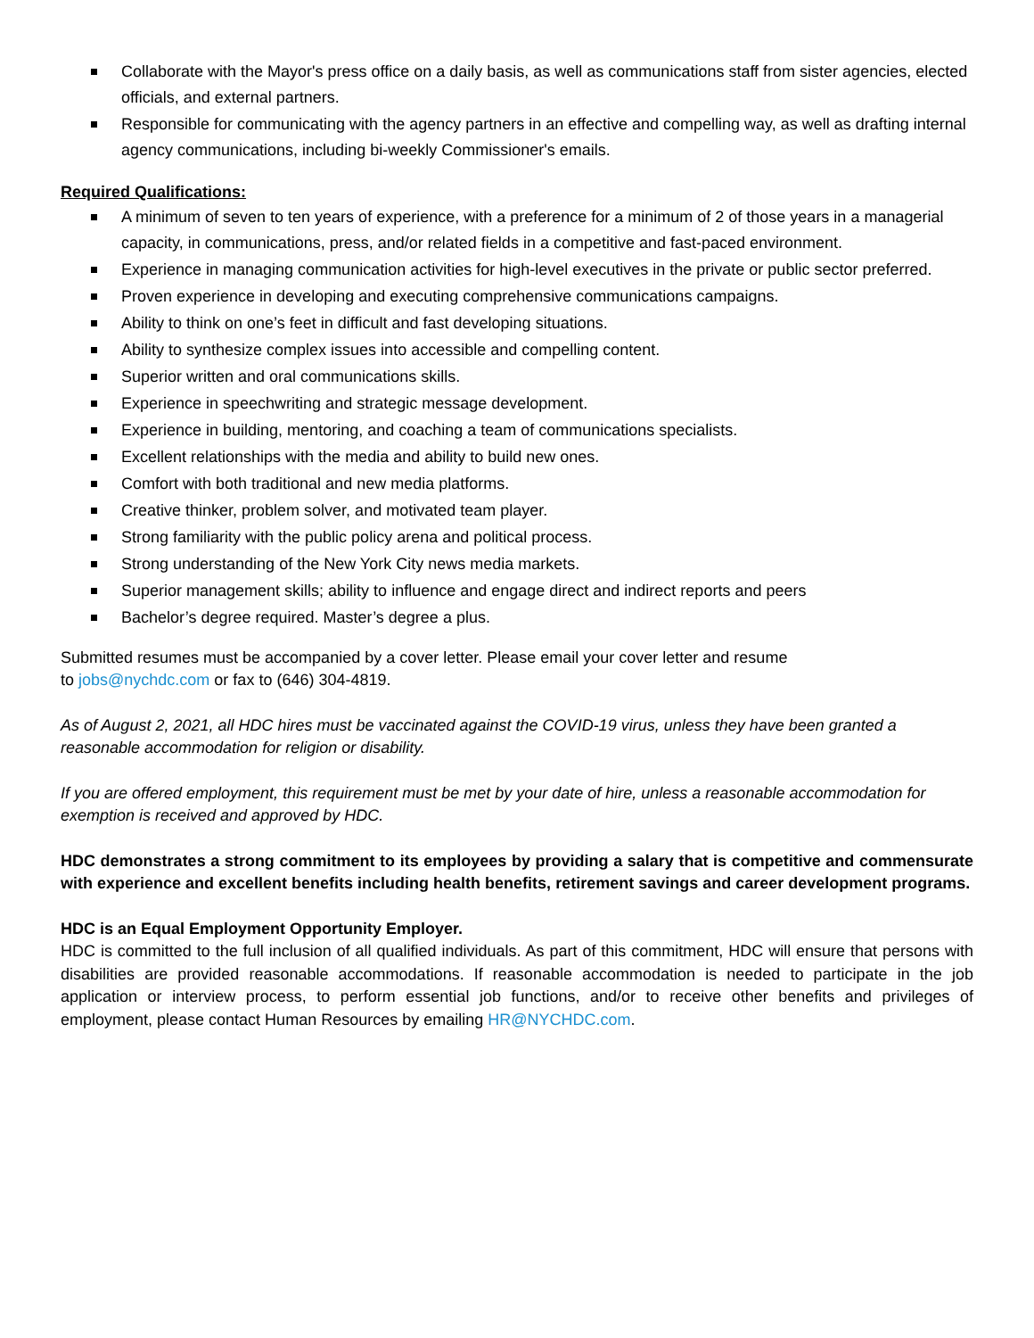Collaborate with the Mayor's press office on a daily basis, as well as communications staff from sister agencies, elected officials, and external partners.
Responsible for communicating with the agency partners in an effective and compelling way, as well as drafting internal agency communications, including bi-weekly Commissioner's emails.
Required Qualifications:
A minimum of seven to ten years of experience, with a preference for a minimum of 2 of those years in a managerial capacity, in communications, press, and/or related fields in a competitive and fast-paced environment.
Experience in managing communication activities for high-level executives in the private or public sector preferred.
Proven experience in developing and executing comprehensive communications campaigns.
Ability to think on one’s feet in difficult and fast developing situations.
Ability to synthesize complex issues into accessible and compelling content.
Superior written and oral communications skills.
Experience in speechwriting and strategic message development.
Experience in building, mentoring, and coaching a team of communications specialists.
Excellent relationships with the media and ability to build new ones.
Comfort with both traditional and new media platforms.
Creative thinker, problem solver, and motivated team player.
Strong familiarity with the public policy arena and political process.
Strong understanding of the New York City news media markets.
Superior management skills; ability to influence and engage direct and indirect reports and peers
Bachelor’s degree required. Master’s degree a plus.
Submitted resumes must be accompanied by a cover letter. Please email your cover letter and resume
to jobs@nychdc.com or fax to (646) 304-4819.
As of August 2, 2021, all HDC hires must be vaccinated against the COVID-19 virus, unless they have been granted a reasonable accommodation for religion or disability.
If you are offered employment, this requirement must be met by your date of hire, unless a reasonable accommodation for exemption is received and approved by HDC.
HDC demonstrates a strong commitment to its employees by providing a salary that is competitive and commensurate with experience and excellent benefits including health benefits, retirement savings and career development programs.
HDC is an Equal Employment Opportunity Employer.
HDC is committed to the full inclusion of all qualified individuals. As part of this commitment, HDC will ensure that persons with disabilities are provided reasonable accommodations. If reasonable accommodation is needed to participate in the job application or interview process, to perform essential job functions, and/or to receive other benefits and privileges of employment, please contact Human Resources by emailing HR@NYCHDC.com.